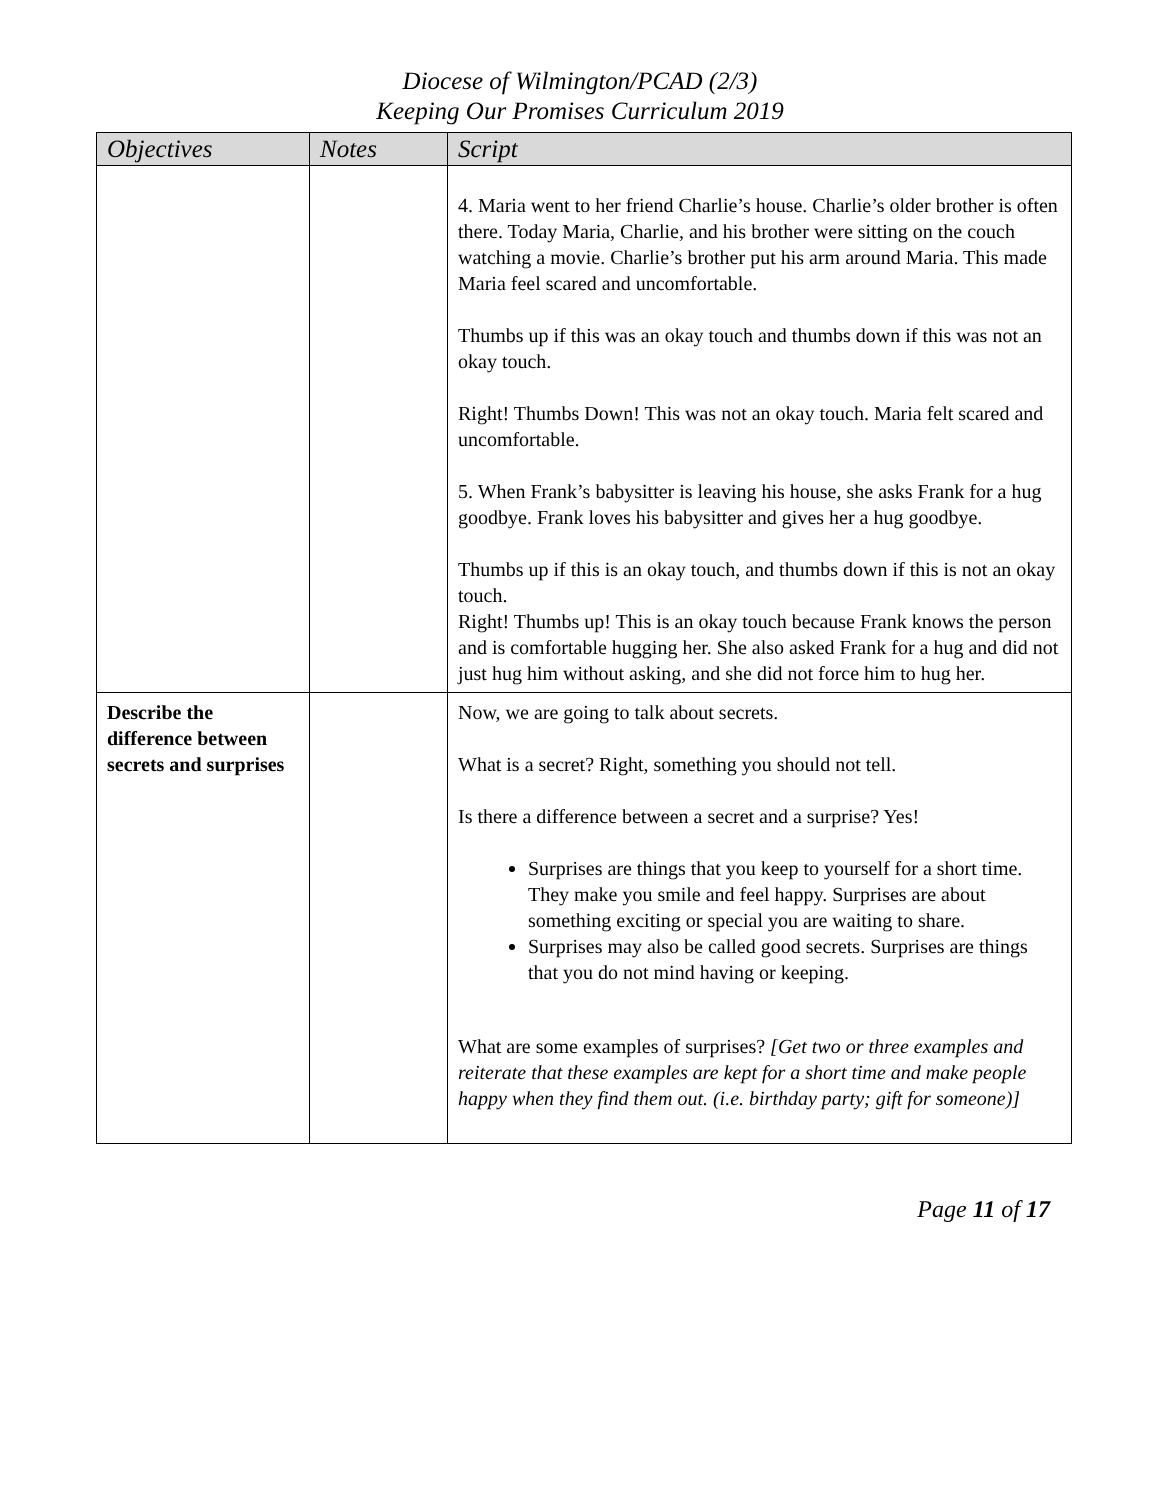Diocese of Wilmington/PCAD (2/3)
Keeping Our Promises Curriculum 2019
| Objectives | Notes | Script |
| --- | --- | --- |
| | | 4. Maria went to her friend Charlie’s house. Charlie’s older brother is often there. Today Maria, Charlie, and his brother were sitting on the couch watching a movie. Charlie’s brother put his arm around Maria. This made Maria feel scared and uncomfortable. Thumbs up if this was an okay touch and thumbs down if this was not an okay touch. Right! Thumbs Down! This was not an okay touch. Maria felt scared and uncomfortable. 5. When Frank’s babysitter is leaving his house, she asks Frank for a hug goodbye. Frank loves his babysitter and gives her a hug goodbye. Thumbs up if this is an okay touch, and thumbs down if this is not an okay touch. Right! Thumbs up! This is an okay touch because Frank knows the person and is comfortable hugging her. She also asked Frank for a hug and did not just hug him without asking, and she did not force him to hug her. |
| Describe the difference between secrets and surprises | | Now, we are going to talk about secrets. What is a secret? Right, something you should not tell. Is there a difference between a secret and a surprise? Yes! Surprises are things that you keep to yourself for a short time. They make you smile and feel happy. Surprises are about something exciting or special you are waiting to share. Surprises may also be called good secrets. Surprises are things that you do not mind having or keeping. What are some examples of surprises? [Get two or three examples and reiterate that these examples are kept for a short time and make people happy when they find them out. (i.e. birthday party; gift for someone)] |
Page 11 of 17